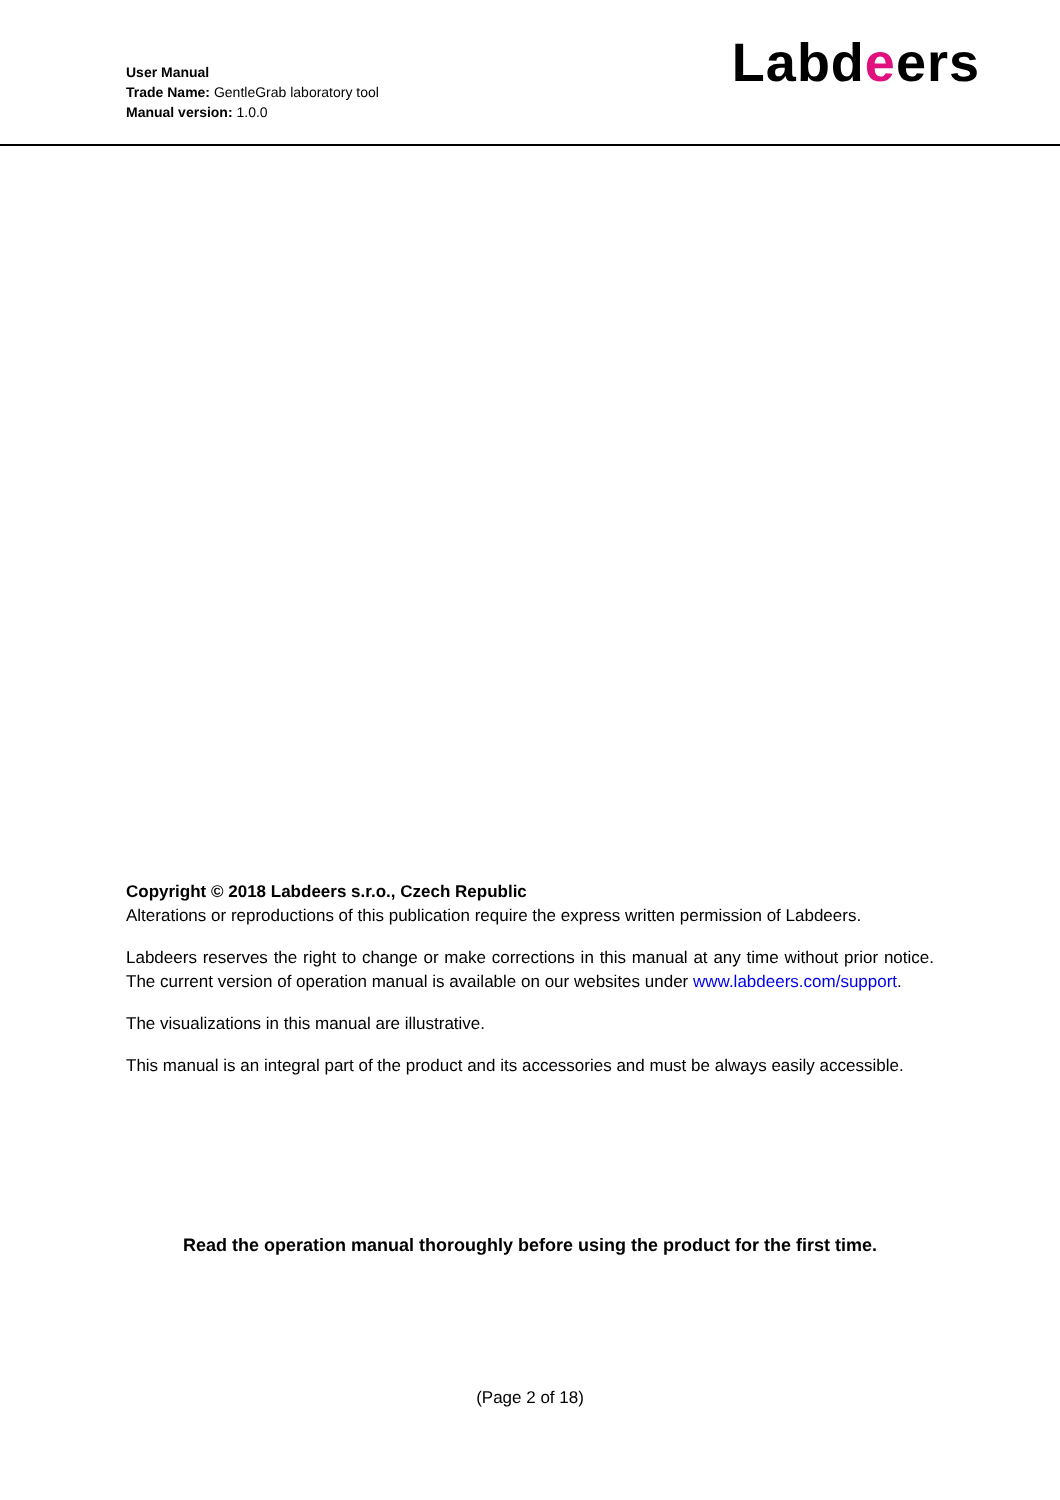User Manual
Trade Name: GentleGrab laboratory tool
Manual version: 1.0.0
Labdeers
Copyright © 2018 Labdeers s.r.o., Czech Republic
Alterations or reproductions of this publication require the express written permission of Labdeers.
Labdeers reserves the right to change or make corrections in this manual at any time without prior notice. The current version of operation manual is available on our websites under www.labdeers.com/support.
The visualizations in this manual are illustrative.
This manual is an integral part of the product and its accessories and must be always easily accessible.
Read the operation manual thoroughly before using the product for the first time.
(Page 2 of 18)